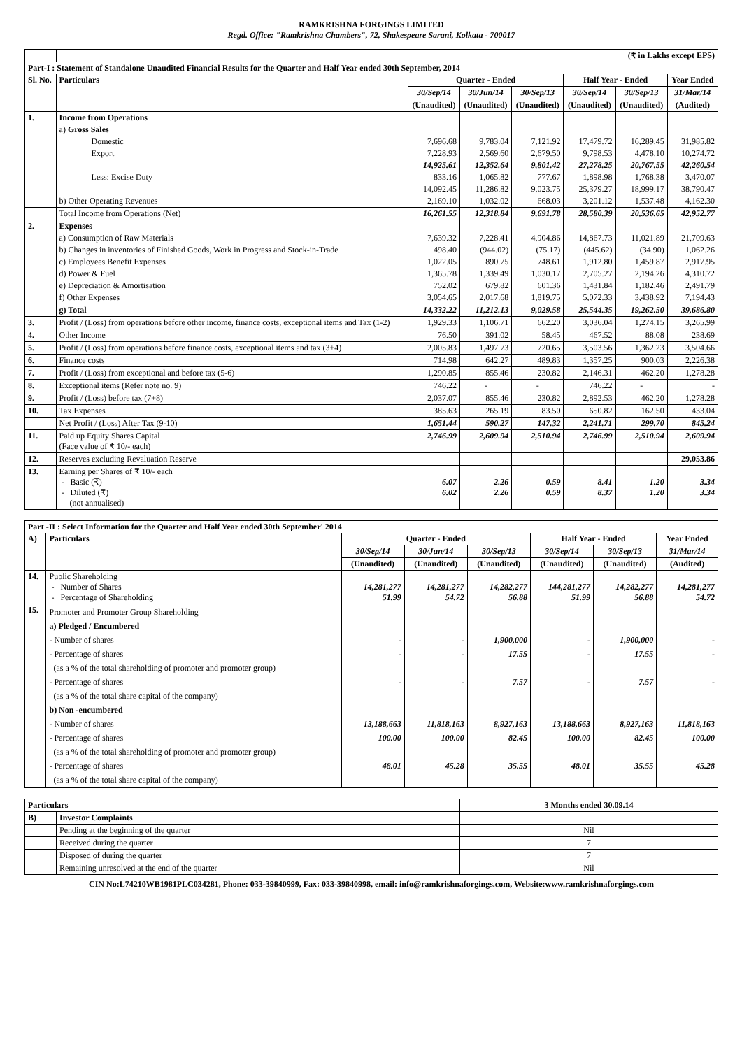RAMKRISHNA FORGINGS LIMITED
Regd. Office: "Ramkrishna Chambers", 72, Shakespeare Sarani, Kolkata - 700017
| | (₹ in Lakhs except EPS) | | | | | | |
| Part-I : Statement of Standalone Unaudited Financial Results for the Quarter and Half Year ended 30th September, 2014 | | | | | | | |
| Sl. No. | Particulars | Quarter - Ended | | | Half Year - Ended | | Year Ended |
| | | 30/Sep/14 | 30/Jun/14 | 30/Sep/13 | 30/Sep/14 | 30/Sep/13 | 31/Mar/14 |
| | | (Unaudited) | (Unaudited) | (Unaudited) | (Unaudited) | (Unaudited) | (Audited) |
| 1. | Income from Operations | | | | | | |
| | a) Gross Sales | | | | | | |
| | Domestic | 7,696.68 | 9,783.04 | 7,121.92 | 17,479.72 | 16,289.45 | 31,985.82 |
| | Export | 7,228.93 | 2,569.60 | 2,679.50 | 9,798.53 | 4,478.10 | 10,274.72 |
| | | 14,925.61 | 12,352.64 | 9,801.42 | 27,278.25 | 20,767.55 | 42,260.54 |
| | Less: Excise Duty | 833.16 | 1,065.82 | 777.67 | 1,898.98 | 1,768.38 | 3,470.07 |
| | | 14,092.45 | 11,286.82 | 9,023.75 | 25,379.27 | 18,999.17 | 38,790.47 |
| | b) Other Operating Revenues | 2,169.10 | 1,032.02 | 668.03 | 3,201.12 | 1,537.48 | 4,162.30 |
| | Total Income from Operations (Net) | 16,261.55 | 12,318.84 | 9,691.78 | 28,580.39 | 20,536.65 | 42,952.77 |
| 2. | Expenses | | | | | | |
| | a) Consumption of Raw Materials | 7,639.32 | 7,228.41 | 4,904.86 | 14,867.73 | 11,021.89 | 21,709.63 |
| | b) Changes in inventories of Finished Goods, Work in Progress and Stock-in-Trade | 498.40 | (944.02) | (75.17) | (445.62) | (34.90) | 1,062.26 |
| | c) Employees Benefit Expenses | 1,022.05 | 890.75 | 748.61 | 1,912.80 | 1,459.87 | 2,917.95 |
| | d) Power & Fuel | 1,365.78 | 1,339.49 | 1,030.17 | 2,705.27 | 2,194.26 | 4,310.72 |
| | e) Depreciation & Amortisation | 752.02 | 679.82 | 601.36 | 1,431.84 | 1,182.46 | 2,491.79 |
| | f) Other Expenses | 3,054.65 | 2,017.68 | 1,819.75 | 5,072.33 | 3,438.92 | 7,194.43 |
| | g) Total | 14,332.22 | 11,212.13 | 9,029.58 | 25,544.35 | 19,262.50 | 39,686.80 |
| 3. | Profit / (Loss) from operations before other income, finance costs, exceptional items and Tax (1-2) | 1,929.33 | 1,106.71 | 662.20 | 3,036.04 | 1,274.15 | 3,265.99 |
| 4. | Other Income | 76.50 | 391.02 | 58.45 | 467.52 | 88.08 | 238.69 |
| 5. | Profit / (Loss) from operations before finance costs, exceptional items and tax (3+4) | 2,005.83 | 1,497.73 | 720.65 | 3,503.56 | 1,362.23 | 3,504.66 |
| 6. | Finance costs | 714.98 | 642.27 | 489.83 | 1,357.25 | 900.03 | 2,226.38 |
| 7. | Profit / (Loss) from exceptional and before tax (5-6) | 1,290.85 | 855.46 | 230.82 | 2,146.31 | 462.20 | 1,278.28 |
| 8. | Exceptional items (Refer note no. 9) | 746.22 | - | - | 746.22 | - | - |
| 9. | Profit / (Loss) before tax (7+8) | 2,037.07 | 855.46 | 230.82 | 2,892.53 | 462.20 | 1,278.28 |
| 10. | Tax Expenses | 385.63 | 265.19 | 83.50 | 650.82 | 162.50 | 433.04 |
| | Net Profit / (Loss) After Tax (9-10) | 1,651.44 | 590.27 | 147.32 | 2,241.71 | 299.70 | 845.24 |
| 11. | Paid up Equity Shares Capital (Face value of ₹ 10/- each) | 2,746.99 | 2,609.94 | 2,510.94 | 2,746.99 | 2,510.94 | 2,609.94 |
| 12. | Reserves excluding Revaluation Reserve | | | | | | 29,053.86 |
| 13. | Earning per Shares of ₹ 10/- each - Basic (₹) - Diluted (₹) (not annualised) | 6.07 6.02 | 2.26 2.26 | 0.59 0.59 | 8.41 8.37 | 1.20 1.20 | 3.34 3.34 |
| Part -II : Select Information for the Quarter and Half Year ended 30th September' 2014 | | | | | | | |
| A) | Particulars | Quarter - Ended | | | Half Year - Ended | | Year Ended |
| | | 30/Sep/14 | 30/Jun/14 | 30/Sep/13 | 30/Sep/14 | 30/Sep/13 | 31/Mar/14 |
| | | (Unaudited) | (Unaudited) | (Unaudited) | (Unaudited) | (Unaudited) | (Audited) |
| 14. | Public Shareholding - Number of Shares - Percentage of Shareholding | 14,281,277 51.99 | 14,281,277 54.72 | 14,282,277 56.88 | 144,281,277 51.99 | 14,282,277 56.88 | 14,281,277 54.72 |
| 15. | Promoter and Promoter Group Shareholding a) Pledged / Encumbered - Number of shares - Percentage of shares (as a % of the total shareholding of promoter and promoter group) - Percentage of shares (as a % of the total share capital of the company) b) Non -encumbered - Number of shares - Percentage of shares (as a % of the total shareholding of promoter and promoter group) - Percentage of shares (as a % of the total share capital of the company) | - - - 13,188,663 100.00 48.01 | - - - 11,818,163 100.00 45.28 | 1,900,000 17.55 7.57 8,927,163 82.45 35.55 | - - - 13,188,663 100.00 48.01 | 1,900,000 17.55 7.57 8,927,163 82.45 35.55 | - - - 11,818,163 100.00 45.28 |
| Particulars | | 3 Months ended 30.09.14 |
| B) | Investor Complaints | |
| | Pending at the beginning of the quarter | Nil |
| | Received during the quarter | 7 |
| | Disposed of during the quarter | 7 |
| | Remaining unresolved at the end of the quarter | Nil |
CIN No:L74210WB1981PLC034281, Phone: 033-39840999, Fax: 033-39840998, email: info@ramkrishnaforgings.com, Website:www.ramkrishnaforgings.com